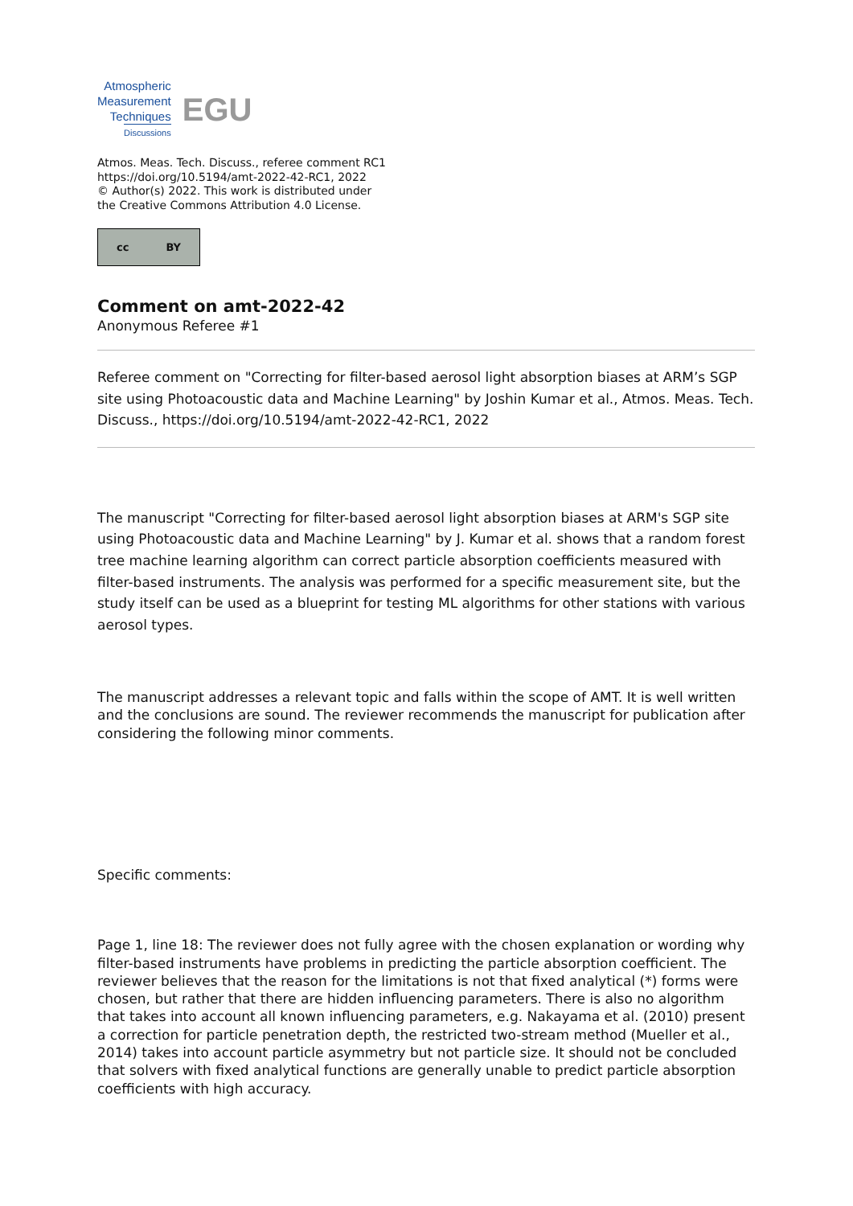Atmospheric
Measurement
Techniques
Discussions
EGU
Atmos. Meas. Tech. Discuss., referee comment RC1
https://doi.org/10.5194/amt-2022-42-RC1, 2022
© Author(s) 2022. This work is distributed under
the Creative Commons Attribution 4.0 License.
cc BY
Comment on amt-2022-42
Anonymous Referee #1
Referee comment on "Correcting for filter-based aerosol light absorption biases at ARM’s SGP site using Photoacoustic data and Machine Learning" by Joshin Kumar et al., Atmos. Meas. Tech. Discuss., https://doi.org/10.5194/amt-2022-42-RC1, 2022
The manuscript "Correcting for filter-based aerosol light absorption biases at ARM's SGP site using Photoacoustic data and Machine Learning" by J. Kumar et al. shows that a random forest tree machine learning algorithm can correct particle absorption coefficients measured with filter-based instruments. The analysis was performed for a specific measurement site, but the study itself can be used as a blueprint for testing ML algorithms for other stations with various aerosol types.
The manuscript addresses a relevant topic and falls within the scope of AMT. It is well written and the conclusions are sound. The reviewer recommends the manuscript for publication after considering the following minor comments.
Specific comments:
Page 1, line 18: The reviewer does not fully agree with the chosen explanation or wording why filter-based instruments have problems in predicting the particle absorption coefficient. The reviewer believes that the reason for the limitations is not that fixed analytical (*) forms were chosen, but rather that there are hidden influencing parameters. There is also no algorithm that takes into account all known influencing parameters, e.g. Nakayama et al. (2010) present a correction for particle penetration depth, the restricted two-stream method (Mueller et al., 2014) takes into account particle asymmetry but not particle size. It should not be concluded that solvers with fixed analytical functions are generally unable to predict particle absorption coefficients with high accuracy.